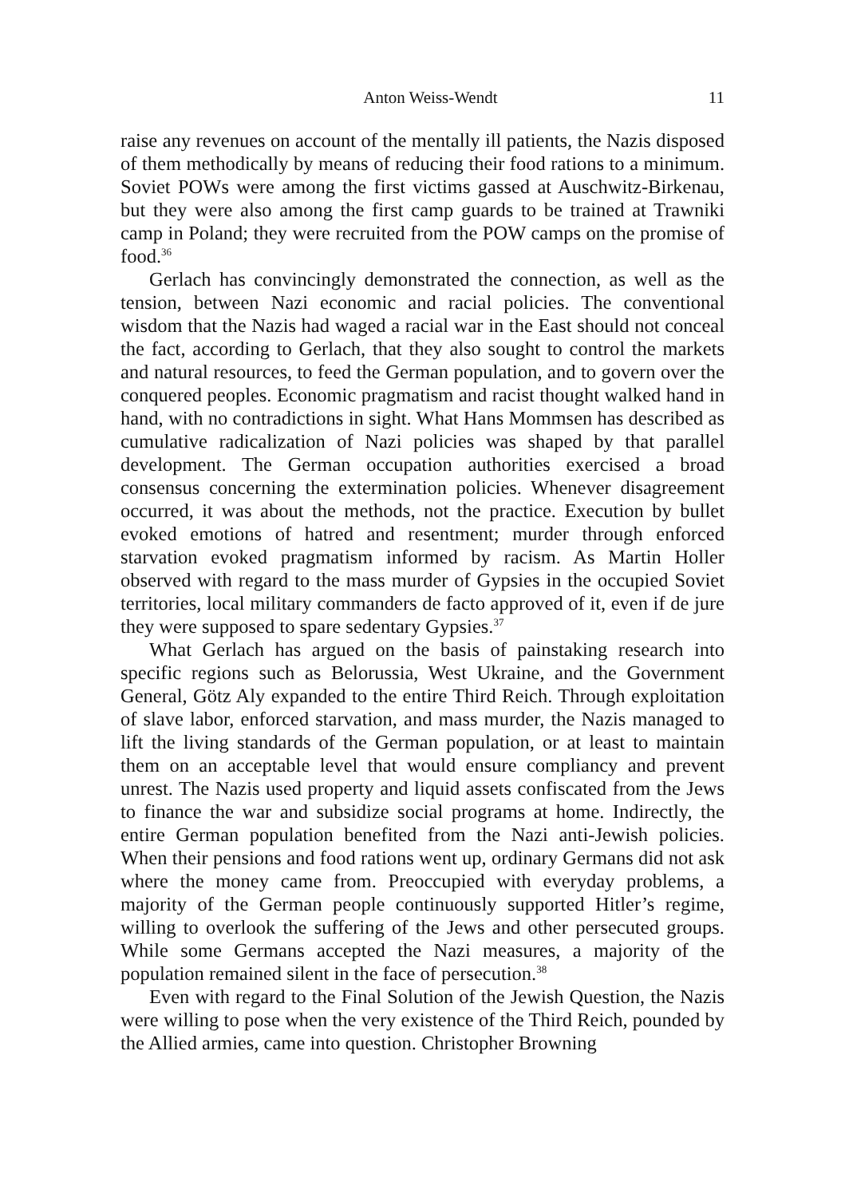Anton Weiss-Wendt 11
raise any revenues on account of the mentally ill patients, the Nazis disposed of them methodically by means of reducing their food rations to a minimum. Soviet POWs were among the first victims gassed at Auschwitz-Birkenau, but they were also among the first camp guards to be trained at Trawniki camp in Poland; they were recruited from the POW camps on the promise of food.<sup>36</sup>
Gerlach has convincingly demonstrated the connection, as well as the tension, between Nazi economic and racial policies. The conventional wisdom that the Nazis had waged a racial war in the East should not conceal the fact, according to Gerlach, that they also sought to control the markets and natural resources, to feed the German population, and to govern over the conquered peoples. Economic pragmatism and racist thought walked hand in hand, with no contradictions in sight. What Hans Mommsen has described as cumulative radicalization of Nazi policies was shaped by that parallel development. The German occupation authorities exercised a broad consensus concerning the extermination policies. Whenever disagreement occurred, it was about the methods, not the practice. Execution by bullet evoked emotions of hatred and resentment; murder through enforced starvation evoked pragmatism informed by racism. As Martin Holler observed with regard to the mass murder of Gypsies in the occupied Soviet territories, local military commanders de facto approved of it, even if de jure they were supposed to spare sedentary Gypsies.<sup>37</sup>
What Gerlach has argued on the basis of painstaking research into specific regions such as Belorussia, West Ukraine, and the Government General, Götz Aly expanded to the entire Third Reich. Through exploitation of slave labor, enforced starvation, and mass murder, the Nazis managed to lift the living standards of the German population, or at least to maintain them on an acceptable level that would ensure compliancy and prevent unrest. The Nazis used property and liquid assets confiscated from the Jews to finance the war and subsidize social programs at home. Indirectly, the entire German population benefited from the Nazi anti-Jewish policies. When their pensions and food rations went up, ordinary Germans did not ask where the money came from. Preoccupied with everyday problems, a majority of the German people continuously supported Hitler’s regime, willing to overlook the suffering of the Jews and other persecuted groups. While some Germans accepted the Nazi measures, a majority of the population remained silent in the face of persecution.<sup>38</sup>
Even with regard to the Final Solution of the Jewish Question, the Nazis were willing to pose when the very existence of the Third Reich, pounded by the Allied armies, came into question. Christopher Browning